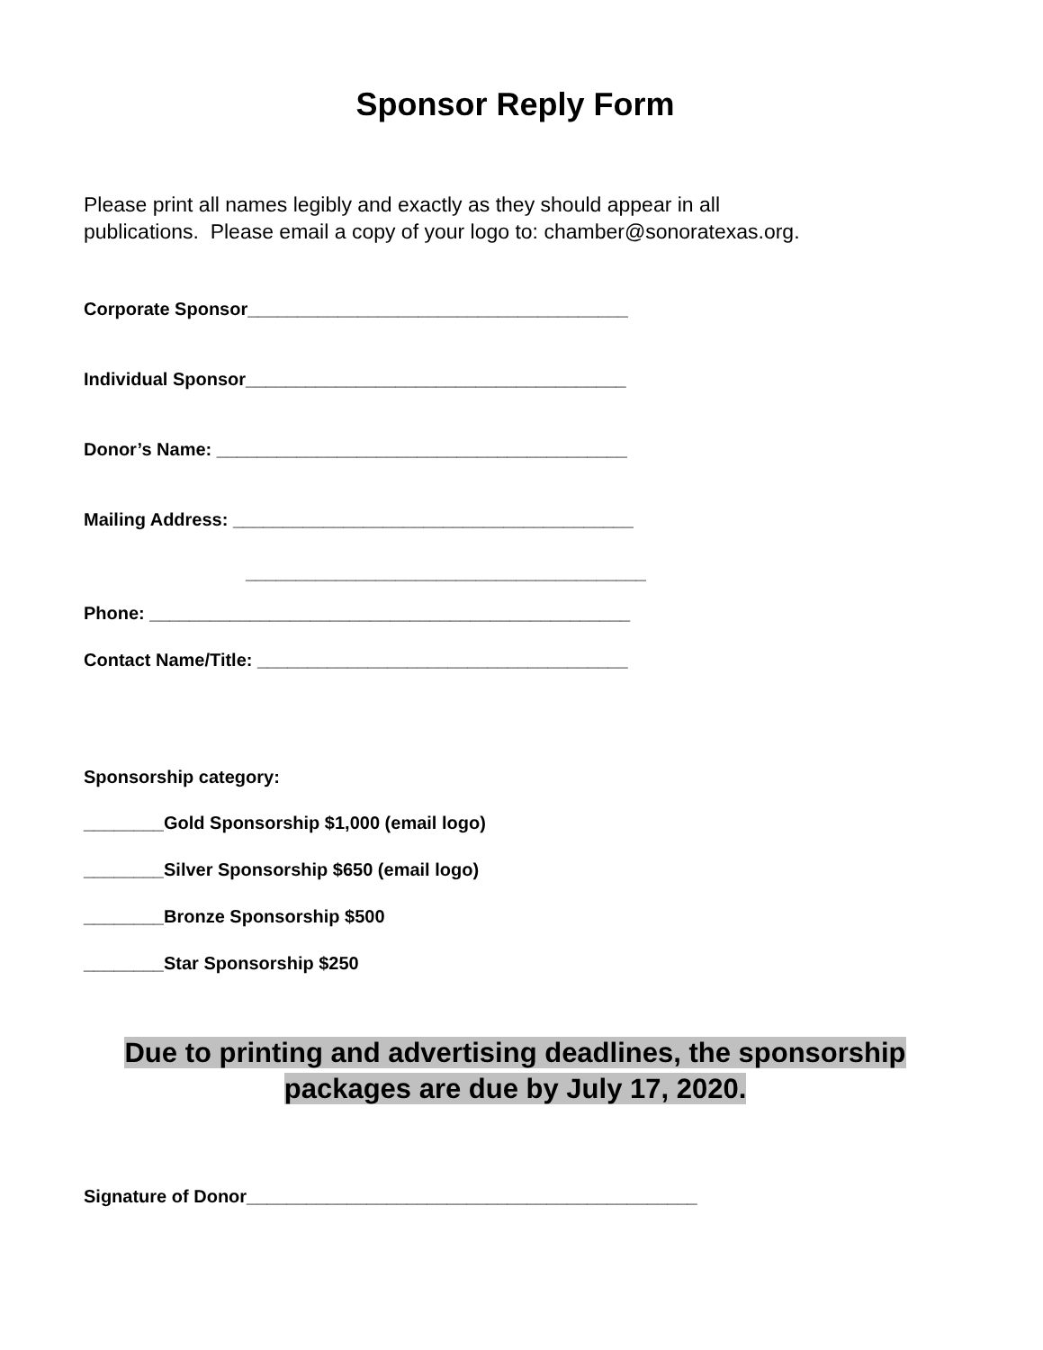Sponsor Reply Form
Please print all names legibly and exactly as they should appear in all
publications. Please email a copy of your logo to: chamber@sonoratexas.org.
Corporate Sponsor______________________________________
Individual Sponsor______________________________________
Donor’s Name: _________________________________________
Mailing Address: ________________________________________
________________________________________
Phone: ________________________________________________
Contact Name/Title: _____________________________________
Sponsorship category:
________Gold Sponsorship $1,000 (email logo)
________Silver Sponsorship $650 (email logo)
________Bronze Sponsorship $500
________Star Sponsorship $250
Due to printing and advertising deadlines, the sponsorship
packages are due by July 17, 2020.
Signature of Donor_____________________________________________